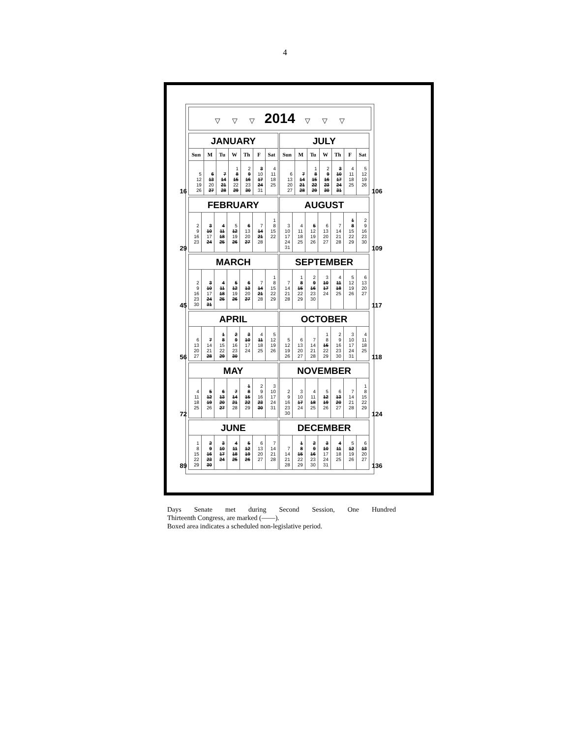4
▽ ▽ ▽ 2014 ▽ ▽ ▽
| 16 | JANUARY / Sun / M / Tu / W / Th / F / Sat / / --- / --- / --- / --- / --- / --- / --- / / / / / 1 / 2 / 3 / 4 / / 5 / 6 / 7 / 8 / 9 / 10 / 11 / / 12 / 13 / 14 / 15 / 16 / 17 / 18 / / 19 / 20 / 21 / 22 / 23 / 24 / 25 / / 26 / 27 / 28 / 29 / 30 / 31 / / | JULY / Sun / M / Tu / W / Th / F / Sat / / --- / --- / --- / --- / --- / --- / --- / / / / 1 / 2 / 3 / 4 / 5 / / 6 / 7 / 8 / 9 / 10 / 11 / 12 / / 13 / 14 / 15 / 16 / 17 / 18 / 19 / / 20 / 21 / 22 / 23 / 24 / 25 / 26 / / 27 / 28 / 29 / 30 / 31 / / / | 106 |
| 29 | FEBRUARY / / / / / / / 1 / / 2 / 3 / 4 / 5 / 6 / 7 / 8 / / 9 / 10 / 11 / 12 / 13 / 14 / 15 / / 16 / 17 / 18 / 19 / 20 / 21 / 22 / / 23 / 24 / 25 / 26 / 27 / 28 / / | AUGUST / / / / / / 1 / 2 / / 3 / 4 / 5 / 6 / 7 / 8 / 9 / / 10 / 11 / 12 / 13 / 14 / 15 / 16 / / 17 / 18 / 19 / 20 / 21 / 22 / 23 / / 24 / 25 / 26 / 27 / 28 / 29 / 30 / / 31 / / / / / / / | 109 |
| 45 | MARCH / / / / / / / 1 / / 2 / 3 / 4 / 5 / 6 / 7 / 8 / / 9 / 10 / 11 / 12 / 13 / 14 / 15 / / 16 / 17 / 18 / 19 / 20 / 21 / 22 / / 23 / 24 / 25 / 26 / 27 / 28 / 29 / / 30 / 31 / / / / / / | SEPTEMBER / / 1 / 2 / 3 / 4 / 5 / 6 / / 7 / 8 / 9 / 10 / 11 / 12 / 13 / / 14 / 15 / 16 / 17 / 18 / 19 / 20 / / 21 / 22 / 23 / 24 / 25 / 26 / 27 / / 28 / 29 / 30 / / / / / | 117 |
| 56 | APRIL / / / 1 / 2 / 3 / 4 / 5 / / 6 / 7 / 8 / 9 / 10 / 11 / 12 / / 13 / 14 / 15 / 16 / 17 / 18 / 19 / / 20 / 21 / 22 / 23 / 24 / 25 / 26 / / 27 / 28 / 29 / 30 / / / / | OCTOBER / / / / 1 / 2 / 3 / 4 / / 5 / 6 / 7 / 8 / 9 / 10 / 11 / / 12 / 13 / 14 / 15 / 16 / 17 / 18 / / 19 / 20 / 21 / 22 / 23 / 24 / 25 / / 26 / 27 / 28 / 29 / 30 / 31 / / | 118 |
| 72 | MAY / / / / / 1 / 2 / 3 / / 4 / 5 / 6 / 7 / 8 / 9 / 10 / / 11 / 12 / 13 / 14 / 15 / 16 / 17 / / 18 / 19 / 20 / 21 / 22 / 23 / 24 / / 25 / 26 / 27 / 28 / 29 / 30 / 31 / | NOVEMBER / / / / / / / 1 / / 2 / 3 / 4 / 5 / 6 / 7 / 8 / / 9 / 10 / 11 / 12 / 13 / 14 / 15 / / 16 / 17 / 18 / 19 / 20 / 21 / 22 / / 23 / 24 / 25 / 26 / 27 / 28 / 29 / / 30 / / / / / / / | 124 |
| 89 | JUNE / 1 / 2 / 3 / 4 / 5 / 6 / 7 / / 8 / 9 / 10 / 11 / 12 / 13 / 14 / / 15 / 16 / 17 / 18 / 19 / 20 / 21 / / 22 / 23 / 24 / 25 / 26 / 27 / 28 / / 29 / 30 / / / / / / | DECEMBER / / 1 / 2 / 3 / 4 / 5 / 6 / / 7 / 8 / 9 / 10 / 11 / 12 / 13 / / 14 / 15 / 16 / 17 / 18 / 19 / 20 / / 21 / 22 / 23 / 24 / 25 / 26 / 27 / / 28 / 29 / 30 / 31 / / / / | 136 |
Days Senate met during Second Session, One Hundred
Thirteenth Congress, are marked (——).
Boxed area indicates a scheduled non-legislative period.